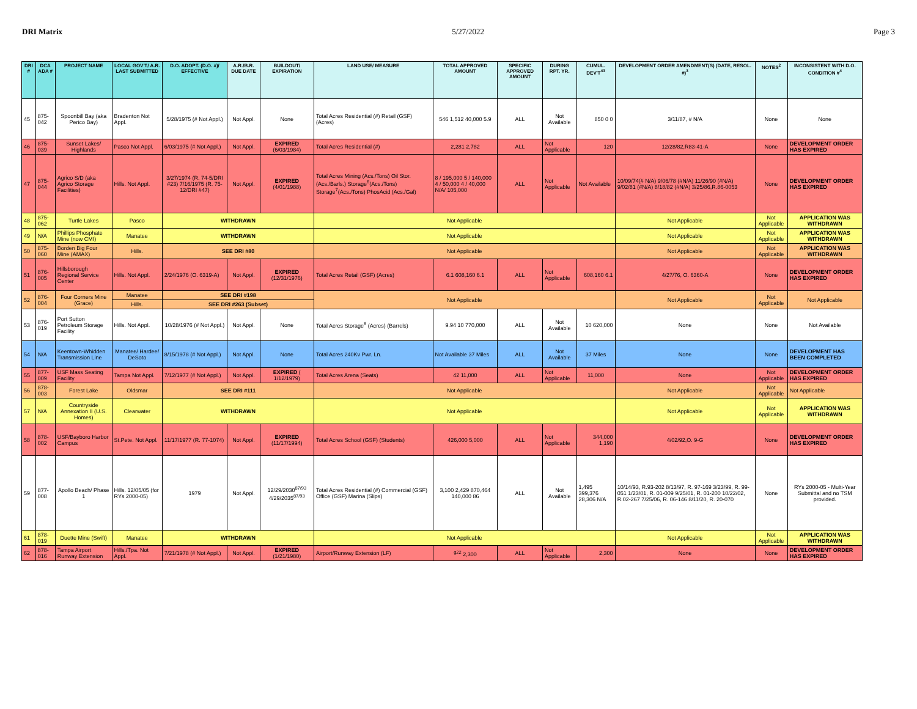DRI Matrix 5/27/2022 Page 3
| DRI # | DCA ADA # | PROJECT NAME | LOCAL GOV'T/ A.R. LAST SUBMITTED | D.O. ADOPT. (D.O. #)/ EFFECTIVE | A.R./B.R. DUE DATE | BUILDOUT/ EXPIRATION | LAND USE/ MEASURE | TOTAL APPROVED AMOUNT | SPECIFIC APPROVED AMOUNT | DURING RPT. YR. | CUMUL. DEV'T<sup>43</sup> | DEVELOPMENT ORDER AMENDMENT(S) (DATE, RESOL. #)<sup>3</sup> | NOTES<sup>2</sup> | INCONSISTENT WITH D.O. CONDITION #<sup>4</sup> |
| --- | --- | --- | --- | --- | --- | --- | --- | --- | --- | --- | --- | --- | --- | --- |
| 45 | 875-042 | Spoonbill Bay (aka Perico Bay) | Bradenton Not Appl. | 5/28/1975 (# Not Appl.) | Not Appl. | None | Total Acres Residential (#) Retail (GSF) (Acres) | 546 1,512 40,000 5.9 | ALL | Not Available | 850 0 0 | 3/11/87, # N/A | None | None |
| 46 | 875-039 | Sunset Lakes/ Highlands | Pasco Not Appl. | 6/03/1975 (# Not Appl.) | Not Appl. | EXPIRED (6/03/1984) | Total Acres Residential (#) | 2,281 2,782 | ALL | Not Applicable | 120 | 12/28/82,R83-41-A | None | DEVELOPMENT ORDER HAS EXPIRED |
| 47 | 875-044 | Agrico S/D (aka Agrico Storage Facilities) | Hills. Not Appl. | 3/27/1974 (R. 74-5/DRI #23) 7/16/1975 (R. 75-12/DRI #47) | Not Appl. | EXPIRED (4/01/1988) | Total Acres Mining (Acs./Tons) Oil Stor.(Acs./Barls.) Storage<sup>6</sup>(Acs./Tons) Storage<sup>7</sup>(Acs./Tons) PhosAcid (Acs./Gal) | 8 / 195,000 5 / 140,000 4 / 50,000 4 / 40,000 N/A/ 105,000 | ALL | Not Applicable | Not Available | 10/09/74(# N/A) 9/06/78 (#N/A) 11/26/90 (#N/A) 9/02/81 (#N/A) 8/18/82 (#N/A) 3/25/86,R.86-0053 | None | DEVELOPMENT ORDER HAS EXPIRED |
| 48 | 875-062 | Turtle Lakes | Pasco | WITHDRAWN | | | Not Applicable | | | | | Not Applicable | Not Applicable | APPLICATION WAS WITHDRAWN |
| 49 | N/A | Phillips Phosphate Mine (now CMI) | Manatee | WITHDRAWN | | | Not Applicable | | | | | Not Applicable | Not Applicable | APPLICATION WAS WITHDRAWN |
| 50 | 875-060 | Borden Big Four Mine (AMAX) | Hills. | SEE DRI #80 | | | Not Applicable | | | | | Not Applicable | Not Applicable | APPLICATION WAS WITHDRAWN |
| 51 | 876-005 | Hillsborough Regional Service Center | Hills. Not Appl. | 2/24/1976 (O. 6319-A) | Not Appl. | EXPIRED (12/31/1976) | Total Acres Retail (GSF) (Acres) | 6.1 608,160 6.1 | ALL | Not Applicable | 608,160 6.1 | 4/27/76, O. 6360-A | None | DEVELOPMENT ORDER HAS EXPIRED |
| 52 | 876-004 | Four Corners Mine (Grace) | Manatee | SEE DRI #198 | | | Not Applicable | | | | | Not Applicable | Not Applicable | Not Applicable |
| | | | Hills. | SEE DRI #263 (Subset) | | | | | | | | | | |
| 53 | 876-019 | Port Sutton Petroleum Storage Facility | Hills. Not Appl. | 10/28/1976 (# Not Appl.) | Not Appl. | None | Total Acres Storage<sup>8</sup> (Acres) (Barrels) | 9.94 10 770,000 | ALL | Not Available | 10 620,000 | None | None | Not Available |
| 54 | N/A | Keentown-Whidden Transmission Line | Manatee/ Hardee/ DeSoto | 8/15/1978 (# Not Appl.) | Not Appl. | None | Total Acres 240Kv Pwr. Ln. | Not Available 37 Miles | ALL | Not Available | 37 Miles | None | None | DEVELOPMENT HAS BEEN COMPLETED |
| 55 | 877-009 | USF Mass Seating Facility | Tampa Not Appl. | 7/12/1977 (# Not Appl.) | Not Appl. | EXPIRED ( 1/12/1979) | Total Acres Arena (Seats) | 42 11,000 | ALL | Not Applicable | 11,000 | None | Not Applicable | DEVELOPMENT ORDER HAS EXPIRED |
| 56 | 878-003 | Forest Lake | Oldsmar | SEE DRI #111 | | | Not Applicable | | | | | Not Applicable | Not Applicable | Not Applicable |
| 57 | N/A | Countryside Annexation II (U.S. Homes) | Clearwater | WITHDRAWN | | | Not Applicable | | | | | Not Applicable | Not Applicable | APPLICATION WAS WITHDRAWN |
| 58 | 878-002 | USF/Bayboro Harbor Campus | St.Pete. Not Appl. | 11/17/1977 (R. 77-1074) | Not Appl. | EXPIRED (11/17/1994) | Total Acres School (GSF) (Students) | 426,000 5,000 | ALL | Not Applicable | 344,000 1,190 | 4/02/92,O. 9-G | None | DEVELOPMENT ORDER HAS EXPIRED |
| 59 | 877-008 | Apollo Beach/ Phase 1 | Hills. 12/05/05 (for RYs 2000-05) | 1979 | Not Appl. | 12/29/2030<sup>87/93</sup> 4/29/2035<sup>87/93</sup> | Total Acres Residential (#) Commercial (GSF) Office (GSF) Marina (Slips) | 3,100 2,429 870,464 140,000 86 | ALL | Not Available | 1,495 399,376 28,306 N/A | 10/14/93, R.93-202 8/13/97, R. 97-169 3/23/99, R. 99-051 1/23/01, R. 01-009 9/25/01, R. 01-200 10/22/02, R.02-267 7/25/06, R. 06-146 8/11/20, R. 20-070 | None | RYs 2000-05 - Multi-Year Submittal and no TSM provided. |
| 61 | 878-019 | Duette Mine (Swift) | Manatee | WITHDRAWN | | | Not Applicable | | | | | Not Applicable | Not Applicable | APPLICATION WAS WITHDRAWN |
| 62 | 878-016 | Tampa Airport Runway Extension | Hills./Tpa. Not Appl. | 7/21/1978 (# Not Appl.) | Not Appl. | EXPIRED (1/21/1980) | Airport/Runway Extension (LF) | <sup>g22</sup> 2,300 | ALL | Not Applicable | 2,300 | None | None | DEVELOPMENT ORDER HAS EXPIRED |